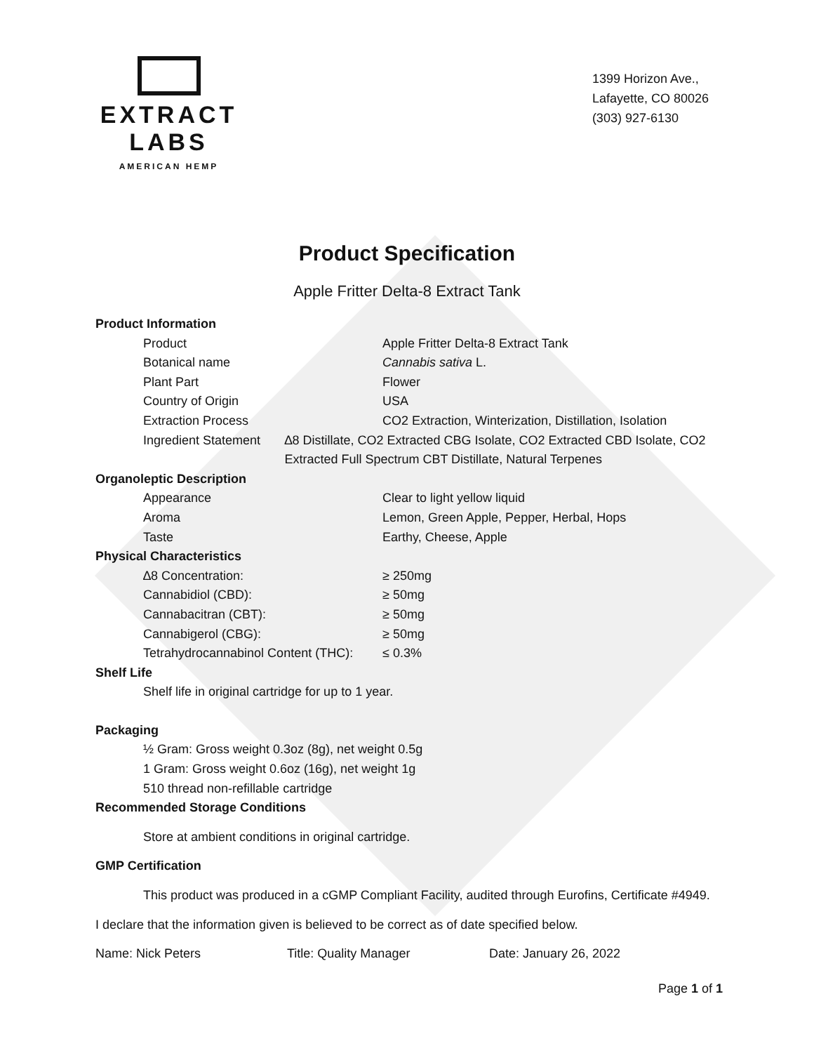EXTRACT LABS
AMERICAN HEMP
1399 Horizon Ave.,
Lafayette, CO 80026
(303) 927-6130
Product Specification
Apple Fritter Delta-8 Extract Tank
Product Information
Product Apple Fritter Delta-8 Extract Tank
Botanical name Cannabis sativa L.
Plant Part Flower
Country of Origin USA
Extraction Process CO2 Extraction, Winterization, Distillation, Isolation
Ingredient Statement ∆8 Distillate, CO2 Extracted CBG Isolate, CO2 Extracted CBD Isolate, CO2 Extracted Full Spectrum CBT Distillate, Natural Terpenes
Organoleptic Description
Appearance Clear to light yellow liquid
Aroma Lemon, Green Apple, Pepper, Herbal, Hops
Taste Earthy, Cheese, Apple
Physical Characteristics
∆8 Concentration: ≥ 250mg
Cannabidiol (CBD): ≥ 50mg
Cannabacitran (CBT): ≥ 50mg
Cannabigerol (CBG): ≥ 50mg
Tetrahydrocannabinol Content (THC):
≤ 0.3%
Shelf Life
Shelf life in original cartridge for up to 1 year.
Packaging
½ Gram: Gross weight 0.3oz (8g), net weight 0.5g
1 Gram: Gross weight 0.6oz (16g), net weight 1g
510 thread non-refillable cartridge
Recommended Storage Conditions
Store at ambient conditions in original cartridge.
GMP Certification
This product was produced in a cGMP Compliant Facility, audited through Eurofins, Certificate #4949.
I declare that the information given is believed to be correct as of date specified below.
Name: Nick Peters Title: Quality Manager Date: January 26, 2022
Page 1 of 1